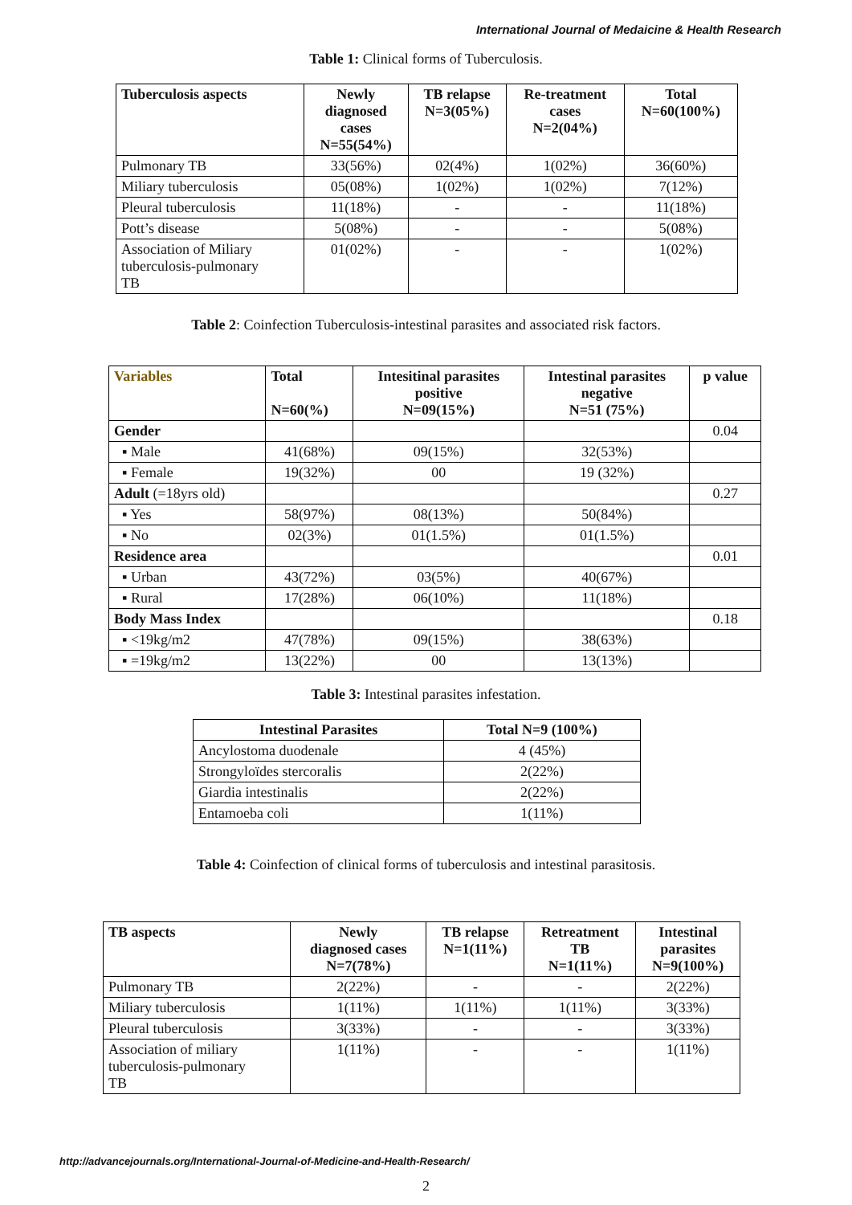International Journal of Medaicine & Health Research
Table 1: Clinical forms of Tuberculosis.
| Tuberculosis aspects | Newly diagnosed cases N=55(54%) | TB relapse N=3(05%) | Re-treatment cases N=2(04%) | Total N=60(100%) |
| --- | --- | --- | --- | --- |
| Pulmonary TB | 33(56%) | 02(4%) | 1(02%) | 36(60%) |
| Miliary tuberculosis | 05(08%) | 1(02%) | 1(02%) | 7(12%) |
| Pleural tuberculosis | 11(18%) | - | - | 11(18%) |
| Pott’s disease | 5(08%) | - | - | 5(08%) |
| Association of Miliary tuberculosis-pulmonary TB | 01(02%) | - | - | 1(02%) |
Table 2: Coinfection Tuberculosis-intestinal parasites and associated risk factors.
| Variables | Total N=60(%) | Intesitinal parasites positive N=09(15%) | Intestinal parasites negative N=51 (75%) | p value |
| --- | --- | --- | --- | --- |
| Gender | | | | 0.04 |
| ▪ Male | 41(68%) | 09(15%) | 32(53%) | |
| ▪ Female | 19(32%) | 00 | 19 (32%) | |
| Adult (=18yrs old) | | | | 0.27 |
| ▪ Yes | 58(97%) | 08(13%) | 50(84%) | |
| ▪ No | 02(3%) | 01(1.5%) | 01(1.5%) | |
| Residence area | | | | 0.01 |
| ▪ Urban | 43(72%) | 03(5%) | 40(67%) | |
| ▪ Rural | 17(28%) | 06(10%) | 11(18%) | |
| Body Mass Index | | | | 0.18 |
| ▪ <19kg/m2 | 47(78%) | 09(15%) | 38(63%) | |
| ▪ =19kg/m2 | 13(22%) | 00 | 13(13%) | |
Table 3: Intestinal parasites infestation.
| Intestinal Parasites | Total N=9 (100%) |
| --- | --- |
| Ancylostoma duodenale | 4 (45%) |
| Strongyloïdes stercoralis | 2(22%) |
| Giardia intestinalis | 2(22%) |
| Entamoeba coli | 1(11%) |
Table 4: Coinfection of clinical forms of tuberculosis and intestinal parasitosis.
| TB aspects | Newly diagnosed cases N=7(78%) | TB relapse N=1(11%) | Retreatment TB N=1(11%) | Intestinal parasites N=9(100%) |
| --- | --- | --- | --- | --- |
| Pulmonary TB | 2(22%) | - | - | 2(22%) |
| Miliary tuberculosis | 1(11%) | 1(11%) | 1(11%) | 3(33%) |
| Pleural tuberculosis | 3(33%) | - | - | 3(33%) |
| Association of miliary tuberculosis-pulmonary TB | 1(11%) | - | - | 1(11%) |
http://advancejournals.org/International-Journal-of-Medicine-and-Health-Research/
2